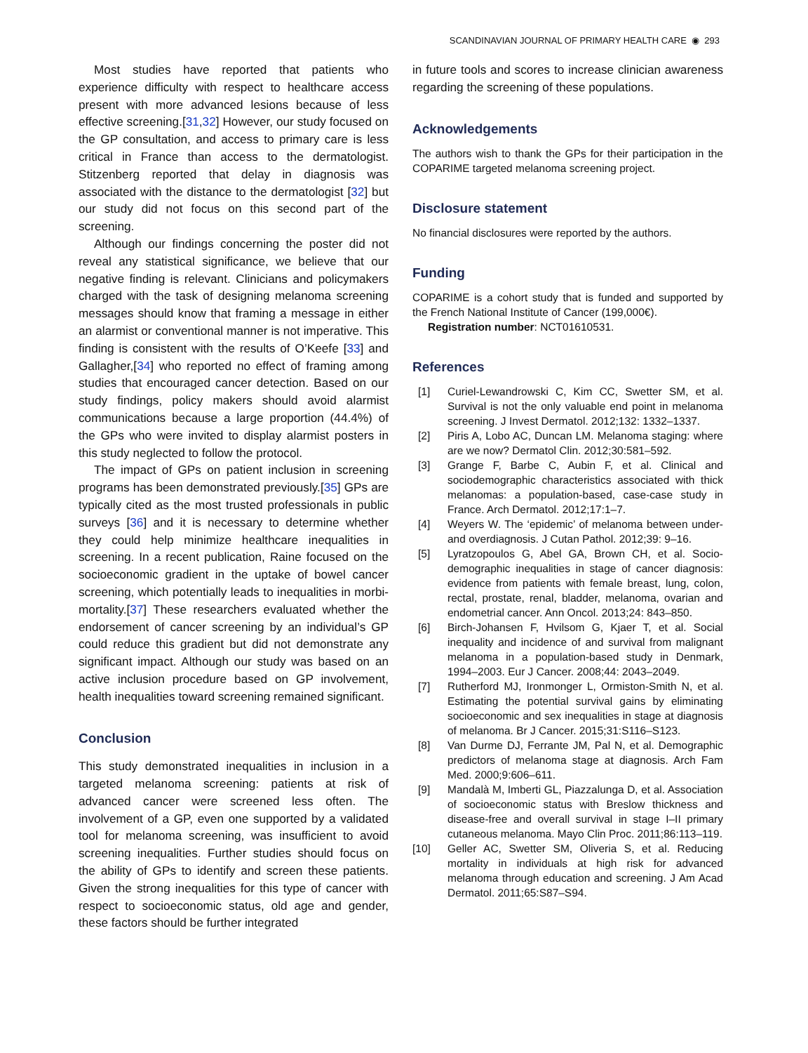SCANDINAVIAN JOURNAL OF PRIMARY HEALTH CARE ◉ 293
Most studies have reported that patients who experience difficulty with respect to healthcare access present with more advanced lesions because of less effective screening.[31,32] However, our study focused on the GP consultation, and access to primary care is less critical in France than access to the dermatologist. Stitzenberg reported that delay in diagnosis was associated with the distance to the dermatologist [32] but our study did not focus on this second part of the screening.
Although our findings concerning the poster did not reveal any statistical significance, we believe that our negative finding is relevant. Clinicians and policymakers charged with the task of designing melanoma screening messages should know that framing a message in either an alarmist or conventional manner is not imperative. This finding is consistent with the results of O’Keefe [33] and Gallagher,[34] who reported no effect of framing among studies that encouraged cancer detection. Based on our study findings, policy makers should avoid alarmist communications because a large proportion (44.4%) of the GPs who were invited to display alarmist posters in this study neglected to follow the protocol.
The impact of GPs on patient inclusion in screening programs has been demonstrated previously.[35] GPs are typically cited as the most trusted professionals in public surveys [36] and it is necessary to determine whether they could help minimize healthcare inequalities in screening. In a recent publication, Raine focused on the socioeconomic gradient in the uptake of bowel cancer screening, which potentially leads to inequalities in morbi-mortality.[37] These researchers evaluated whether the endorsement of cancer screening by an individual’s GP could reduce this gradient but did not demonstrate any significant impact. Although our study was based on an active inclusion procedure based on GP involvement, health inequalities toward screening remained significant.
Conclusion
This study demonstrated inequalities in inclusion in a targeted melanoma screening: patients at risk of advanced cancer were screened less often. The involvement of a GP, even one supported by a validated tool for melanoma screening, was insufficient to avoid screening inequalities. Further studies should focus on the ability of GPs to identify and screen these patients. Given the strong inequalities for this type of cancer with respect to socioeconomic status, old age and gender, these factors should be further integrated
in future tools and scores to increase clinician awareness regarding the screening of these populations.
Acknowledgements
The authors wish to thank the GPs for their participation in the COPARIME targeted melanoma screening project.
Disclosure statement
No financial disclosures were reported by the authors.
Funding
COPARIME is a cohort study that is funded and supported by the French National Institute of Cancer (199,000€).
Registration number: NCT01610531.
References
[1] Curiel-Lewandrowski C, Kim CC, Swetter SM, et al. Survival is not the only valuable end point in melanoma screening. J Invest Dermatol. 2012;132: 1332–1337.
[2] Piris A, Lobo AC, Duncan LM. Melanoma staging: where are we now? Dermatol Clin. 2012;30:581–592.
[3] Grange F, Barbe C, Aubin F, et al. Clinical and sociodemographic characteristics associated with thick melanomas: a population-based, case-case study in France. Arch Dermatol. 2012;17:1–7.
[4] Weyers W. The ‘epidemic’ of melanoma between under- and overdiagnosis. J Cutan Pathol. 2012;39: 9–16.
[5] Lyratzopoulos G, Abel GA, Brown CH, et al. Socio-demographic inequalities in stage of cancer diagnosis: evidence from patients with female breast, lung, colon, rectal, prostate, renal, bladder, melanoma, ovarian and endometrial cancer. Ann Oncol. 2013;24: 843–850.
[6] Birch-Johansen F, Hvilsom G, Kjaer T, et al. Social inequality and incidence of and survival from malignant melanoma in a population-based study in Denmark, 1994–2003. Eur J Cancer. 2008;44: 2043–2049.
[7] Rutherford MJ, Ironmonger L, Ormiston-Smith N, et al. Estimating the potential survival gains by eliminating socioeconomic and sex inequalities in stage at diagnosis of melanoma. Br J Cancer. 2015;31:S116–S123.
[8] Van Durme DJ, Ferrante JM, Pal N, et al. Demographic predictors of melanoma stage at diagnosis. Arch Fam Med. 2000;9:606–611.
[9] Mandalà M, Imberti GL, Piazzalunga D, et al. Association of socioeconomic status with Breslow thickness and disease-free and overall survival in stage I–II primary cutaneous melanoma. Mayo Clin Proc. 2011;86:113–119.
[10] Geller AC, Swetter SM, Oliveria S, et al. Reducing mortality in individuals at high risk for advanced melanoma through education and screening. J Am Acad Dermatol. 2011;65:S87–S94.